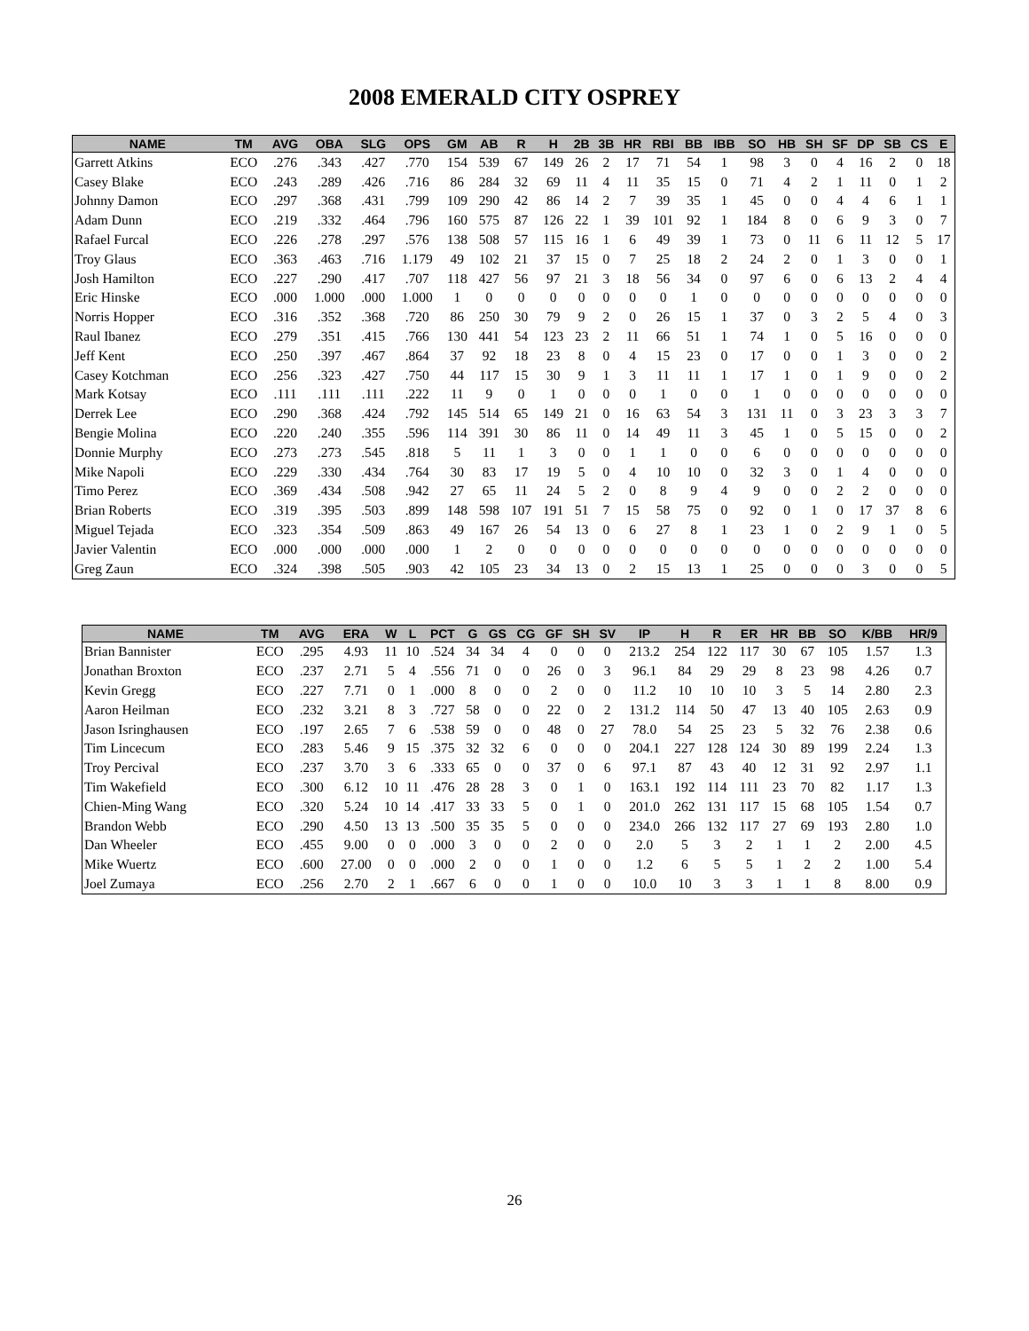2008 EMERALD CITY OSPREY
| NAME | TM | AVG | OBA | SLG | OPS | GM | AB | R | H | 2B | 3B | HR | RBI | BB | IBB | SO | HB | SH | SF | DP | SB | CS | E |
| --- | --- | --- | --- | --- | --- | --- | --- | --- | --- | --- | --- | --- | --- | --- | --- | --- | --- | --- | --- | --- | --- | --- | --- |
| Garrett Atkins | ECO | .276 | .343 | .427 | .770 | 154 | 539 | 67 | 149 | 26 | 2 | 17 | 71 | 54 | 1 | 98 | 3 | 0 | 4 | 16 | 2 | 0 | 18 |
| Casey Blake | ECO | .243 | .289 | .426 | .716 | 86 | 284 | 32 | 69 | 11 | 4 | 11 | 35 | 15 | 0 | 71 | 4 | 2 | 1 | 11 | 0 | 1 | 2 |
| Johnny Damon | ECO | .297 | .368 | .431 | .799 | 109 | 290 | 42 | 86 | 14 | 2 | 7 | 39 | 35 | 1 | 45 | 0 | 0 | 4 | 4 | 6 | 1 | 1 |
| Adam Dunn | ECO | .219 | .332 | .464 | .796 | 160 | 575 | 87 | 126 | 22 | 1 | 39 | 101 | 92 | 1 | 184 | 8 | 0 | 6 | 9 | 3 | 0 | 7 |
| Rafael Furcal | ECO | .226 | .278 | .297 | .576 | 138 | 508 | 57 | 115 | 16 | 1 | 6 | 49 | 39 | 1 | 73 | 0 | 11 | 6 | 11 | 12 | 5 | 17 |
| Troy Glaus | ECO | .363 | .463 | .716 | 1.179 | 49 | 102 | 21 | 37 | 15 | 0 | 7 | 25 | 18 | 2 | 24 | 2 | 0 | 1 | 3 | 0 | 0 | 1 |
| Josh Hamilton | ECO | .227 | .290 | .417 | .707 | 118 | 427 | 56 | 97 | 21 | 3 | 18 | 56 | 34 | 0 | 97 | 6 | 0 | 6 | 13 | 2 | 4 | 4 |
| Eric Hinske | ECO | .000 | 1.000 | .000 | 1.000 | 1 | 0 | 0 | 0 | 0 | 0 | 0 | 0 | 1 | 0 | 0 | 0 | 0 | 0 | 0 | 0 | 0 | 0 |
| Norris Hopper | ECO | .316 | .352 | .368 | .720 | 86 | 250 | 30 | 79 | 9 | 2 | 0 | 26 | 15 | 1 | 37 | 0 | 3 | 2 | 5 | 4 | 0 | 3 |
| Raul Ibanez | ECO | .279 | .351 | .415 | .766 | 130 | 441 | 54 | 123 | 23 | 2 | 11 | 66 | 51 | 1 | 74 | 1 | 0 | 5 | 16 | 0 | 0 | 0 |
| Jeff Kent | ECO | .250 | .397 | .467 | .864 | 37 | 92 | 18 | 23 | 8 | 0 | 4 | 15 | 23 | 0 | 17 | 0 | 0 | 1 | 3 | 0 | 0 | 2 |
| Casey Kotchman | ECO | .256 | .323 | .427 | .750 | 44 | 117 | 15 | 30 | 9 | 1 | 3 | 11 | 11 | 1 | 17 | 1 | 0 | 1 | 9 | 0 | 0 | 2 |
| Mark Kotsay | ECO | .111 | .111 | .111 | .222 | 11 | 9 | 0 | 1 | 0 | 0 | 0 | 1 | 0 | 0 | 1 | 0 | 0 | 0 | 0 | 0 | 0 | 0 |
| Derrek Lee | ECO | .290 | .368 | .424 | .792 | 145 | 514 | 65 | 149 | 21 | 0 | 16 | 63 | 54 | 3 | 131 | 11 | 0 | 3 | 23 | 3 | 3 | 7 |
| Bengie Molina | ECO | .220 | .240 | .355 | .596 | 114 | 391 | 30 | 86 | 11 | 0 | 14 | 49 | 11 | 3 | 45 | 1 | 0 | 5 | 15 | 0 | 0 | 2 |
| Donnie Murphy | ECO | .273 | .273 | .545 | .818 | 5 | 11 | 1 | 3 | 0 | 0 | 1 | 1 | 0 | 0 | 6 | 0 | 0 | 0 | 0 | 0 | 0 | 0 |
| Mike Napoli | ECO | .229 | .330 | .434 | .764 | 30 | 83 | 17 | 19 | 5 | 0 | 4 | 10 | 10 | 0 | 32 | 3 | 0 | 1 | 4 | 0 | 0 | 0 |
| Timo Perez | ECO | .369 | .434 | .508 | .942 | 27 | 65 | 11 | 24 | 5 | 2 | 0 | 8 | 9 | 4 | 9 | 0 | 0 | 2 | 2 | 0 | 0 | 0 |
| Brian Roberts | ECO | .319 | .395 | .503 | .899 | 148 | 598 | 107 | 191 | 51 | 7 | 15 | 58 | 75 | 0 | 92 | 0 | 1 | 0 | 17 | 37 | 8 | 6 |
| Miguel Tejada | ECO | .323 | .354 | .509 | .863 | 49 | 167 | 26 | 54 | 13 | 0 | 6 | 27 | 8 | 1 | 23 | 1 | 0 | 2 | 9 | 1 | 0 | 5 |
| Javier Valentin | ECO | .000 | .000 | .000 | .000 | 1 | 2 | 0 | 0 | 0 | 0 | 0 | 0 | 0 | 0 | 0 | 0 | 0 | 0 | 0 | 0 | 0 | 0 |
| Greg Zaun | ECO | .324 | .398 | .505 | .903 | 42 | 105 | 23 | 34 | 13 | 0 | 2 | 15 | 13 | 1 | 25 | 0 | 0 | 0 | 3 | 0 | 0 | 5 |
| NAME | TM | AVG | ERA | W | L | PCT | G | GS | CG | GF | SH | SV | IP | H | R | ER | HR | BB | SO | K/BB | HR/9 |
| --- | --- | --- | --- | --- | --- | --- | --- | --- | --- | --- | --- | --- | --- | --- | --- | --- | --- | --- | --- | --- | --- |
| Brian Bannister | ECO | .295 | 4.93 | 11 | 10 | .524 | 34 | 34 | 4 | 0 | 0 | 0 | 213.2 | 254 | 122 | 117 | 30 | 67 | 105 | 1.57 | 1.3 |
| Jonathan Broxton | ECO | .237 | 2.71 | 5 | 4 | .556 | 71 | 0 | 0 | 26 | 0 | 3 | 96.1 | 84 | 29 | 29 | 8 | 23 | 98 | 4.26 | 0.7 |
| Kevin Gregg | ECO | .227 | 7.71 | 0 | 1 | .000 | 8 | 0 | 0 | 2 | 0 | 0 | 11.2 | 10 | 10 | 10 | 3 | 5 | 14 | 2.80 | 2.3 |
| Aaron Heilman | ECO | .232 | 3.21 | 8 | 3 | .727 | 58 | 0 | 0 | 22 | 0 | 2 | 131.2 | 114 | 50 | 47 | 13 | 40 | 105 | 2.63 | 0.9 |
| Jason Isringhausen | ECO | .197 | 2.65 | 7 | 6 | .538 | 59 | 0 | 0 | 48 | 0 | 27 | 78.0 | 54 | 25 | 23 | 5 | 32 | 76 | 2.38 | 0.6 |
| Tim Lincecum | ECO | .283 | 5.46 | 9 | 15 | .375 | 32 | 32 | 6 | 0 | 0 | 0 | 204.1 | 227 | 128 | 124 | 30 | 89 | 199 | 2.24 | 1.3 |
| Troy Percival | ECO | .237 | 3.70 | 3 | 6 | .333 | 65 | 0 | 0 | 37 | 0 | 6 | 97.1 | 87 | 43 | 40 | 12 | 31 | 92 | 2.97 | 1.1 |
| Tim Wakefield | ECO | .300 | 6.12 | 10 | 11 | .476 | 28 | 28 | 3 | 0 | 1 | 0 | 163.1 | 192 | 114 | 111 | 23 | 70 | 82 | 1.17 | 1.3 |
| Chien-Ming Wang | ECO | .320 | 5.24 | 10 | 14 | .417 | 33 | 33 | 5 | 0 | 1 | 0 | 201.0 | 262 | 131 | 117 | 15 | 68 | 105 | 1.54 | 0.7 |
| Brandon Webb | ECO | .290 | 4.50 | 13 | 13 | .500 | 35 | 35 | 5 | 0 | 0 | 0 | 234.0 | 266 | 132 | 117 | 27 | 69 | 193 | 2.80 | 1.0 |
| Dan Wheeler | ECO | .455 | 9.00 | 0 | 0 | .000 | 3 | 0 | 0 | 2 | 0 | 0 | 2.0 | 5 | 3 | 2 | 1 | 1 | 2 | 2.00 | 4.5 |
| Mike Wuertz | ECO | .600 | 27.00 | 0 | 0 | .000 | 2 | 0 | 0 | 1 | 0 | 0 | 1.2 | 6 | 5 | 5 | 1 | 2 | 2 | 1.00 | 5.4 |
| Joel Zumaya | ECO | .256 | 2.70 | 2 | 1 | .667 | 6 | 0 | 0 | 1 | 0 | 0 | 10.0 | 10 | 3 | 3 | 1 | 1 | 8 | 8.00 | 0.9 |
26